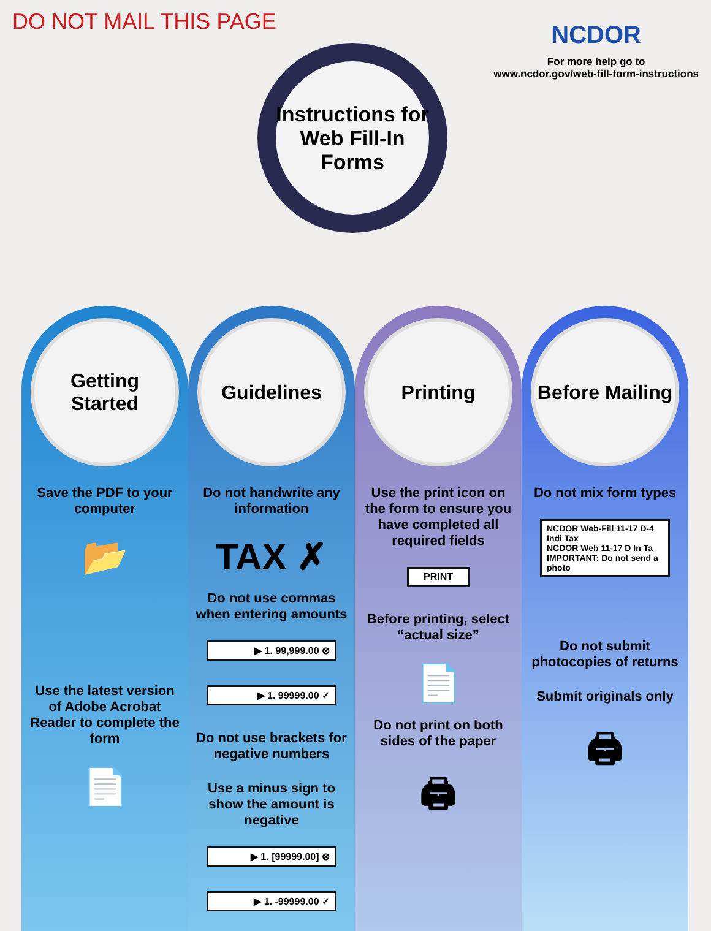DO NOT MAIL THIS PAGE
NCDOR
For more help go to
www.ncdor.gov/web-fill-form-instructions
Instructions for Web Fill-In Forms
Getting Started
Save the PDF to your computer
📂
Use the latest version of Adobe Acrobat Reader to complete the form
📄
Guidelines
Do not handwrite any information
TAX ✗
Do not use commas when entering amounts
▶ 1. 99,999.00 ⊗
▶ 1. 99999.00 ✓
Do not use brackets for negative numbers
Use a minus sign to show the amount is negative
▶ 1. [99999.00] ⊗
▶ 1. -99999.00 ✓
Printing
Use the print icon on the form to ensure you have completed all required fields
PRINT
Before printing, select “actual size”
📄
Do not print on both sides of the paper
🖨
Before Mailing
Do not mix form types
NCDOR Web-Fill 11-17 D-4 Indi Tax
NCDOR Web 11-17 D In Ta
IMPORTANT: Do not send a photo
Do not submit photocopies of returns
Submit originals only
🖨